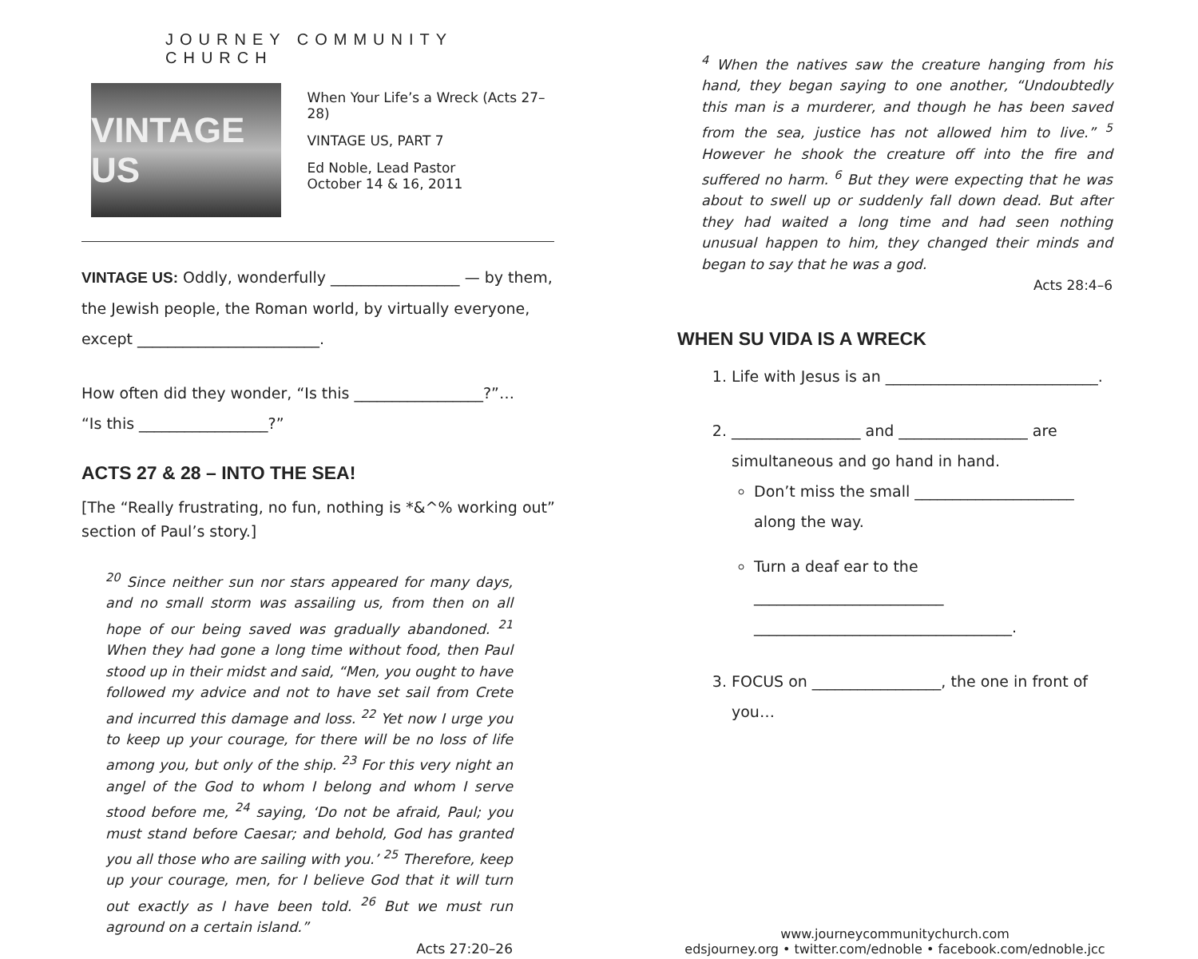JOURNEY COMMUNITY CHURCH
VINTAGE US
When Your Life’s a Wreck (Acts 27–28)
VINTAGE US, PART 7
Ed Noble, Lead Pastor
October 14 & 16, 2011
VINTAGE US: Oddly, wonderfully _________________ — by them, the Jewish people, the Roman world, by virtually everyone, except ________________________.
How often did they wonder, “Is this _________________?”…
“Is this _________________?”
ACTS 27 & 28 – INTO THE SEA!
[The “Really frustrating, no fun, nothing is *&^% working out” section of Paul’s story.]
<sup>20</sup> Since neither sun nor stars appeared for many days, and no small storm was assailing us, from then on all hope of our being saved was gradually abandoned. <sup>21</sup> When they had gone a long time without food, then Paul stood up in their midst and said, “Men, you ought to have followed my advice and not to have set sail from Crete and incurred this damage and loss. <sup>22</sup> Yet now I urge you to keep up your courage, for there will be no loss of life among you, but only of the ship. <sup>23</sup> For this very night an angel of the God to whom I belong and whom I serve stood before me, <sup>24</sup> saying, ‘Do not be afraid, Paul; you must stand before Caesar; and behold, God has granted you all those who are sailing with you.’ <sup>25</sup> Therefore, keep up your courage, men, for I believe God that it will turn out exactly as I have been told. <sup>26</sup> But we must run aground on a certain island.”
Acts 27:20–26
<sup>4</sup> When the natives saw the creature hanging from his hand, they began saying to one another, “Undoubtedly this man is a murderer, and though he has been saved from the sea, justice has not allowed him to live.” <sup>5</sup> However he shook the creature off into the fire and suffered no harm. <sup>6</sup> But they were expecting that he was about to swell up or suddenly fall down dead. But after they had waited a long time and had seen nothing unusual happen to him, they changed their minds and began to say that he was a god.
Acts 28:4–6
WHEN SU VIDA IS A WRECK
1. Life with Jesus is an ____________________________.
2. _________________ and _________________ are simultaneous and go hand in hand.
Don’t miss the small _____________________ along the way.
Turn a deaf ear to the _________________________ __________________________________.
3. FOCUS on _________________, the one in front of you…
www.journeycommunitychurch.com
edsjourney.org • twitter.com/ednoble • facebook.com/ednoble.jcc